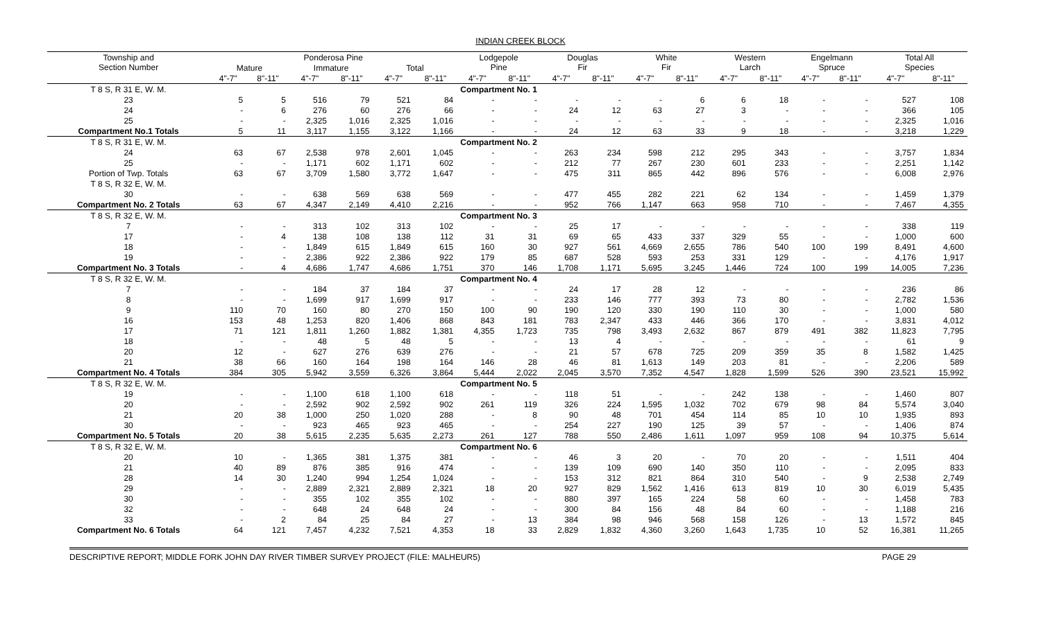INDIAN CREEK BLOCK
| Township and Section Number | Ponderosa Pine | | | | | | Lodgepole Pine | | Douglas Fir | | White Fir | | Western Larch | | Engelmann Spruce | | Total All Species | |
| --- | --- | --- | --- | --- | --- | --- | --- | --- | --- | --- | --- | --- | --- | --- | --- | --- | --- | --- |
| | Mature | | Immature | | Total | | | | | | | | | | | | | |
| | 4"-7" | 8"-11" | 4"-7" | 8"-11" | 4"-7" | 8"-11" | 4"-7" | 8"-11" | 4"-7" | 8"-11" | 4"-7" | 8"-11" | 4"-7" | 8"-11" | 4"-7" | 8"-11" | 4"-7" | 8"-11" |
| T 8 S, R 31 E, W. M. | | | | | | | Compartment No. 1 | | | | | | | | | | | |
| 23 | 5 | 5 | 516 | 79 | 521 | 84 | - | - | - | - | - | 6 | 6 | 18 | - | - | 527 | 108 |
| 24 | - | 6 | 276 | 60 | 276 | 66 | - | - | 24 | 12 | 63 | 27 | 3 | - | - | - | 366 | 105 |
| 25 | - | - | 2,325 | 1,016 | 2,325 | 1,016 | - | - | - | - | - | - | - | - | - | - | 2,325 | 1,016 |
| Compartment No.1 Totals | 5 | 11 | 3,117 | 1,155 | 3,122 | 1,166 | - | - | 24 | 12 | 63 | 33 | 9 | 18 | - | - | 3,218 | 1,229 |
| T 8 S, R 31 E, W. M. | | | | | | | Compartment No. 2 | | | | | | | | | | | |
| 24 | 63 | 67 | 2,538 | 978 | 2,601 | 1,045 | - | - | 263 | 234 | 598 | 212 | 295 | 343 | - | - | 3,757 | 1,834 |
| 25 | - | - | 1,171 | 602 | 1,171 | 602 | - | - | 212 | 77 | 267 | 230 | 601 | 233 | - | - | 2,251 | 1,142 |
| Portion of Twp. Totals | 63 | 67 | 3,709 | 1,580 | 3,772 | 1,647 | - | - | 475 | 311 | 865 | 442 | 896 | 576 | - | - | 6,008 | 2,976 |
| T 8 S, R 32 E, W. M. | | | | | | | | | | | | | | | | | | |
| 30 | - | - | 638 | 569 | 638 | 569 | - | - | 477 | 455 | 282 | 221 | 62 | 134 | - | - | 1,459 | 1,379 |
| Compartment No. 2 Totals | 63 | 67 | 4,347 | 2,149 | 4,410 | 2,216 | - | - | 952 | 766 | 1,147 | 663 | 958 | 710 | - | - | 7,467 | 4,355 |
| T 8 S, R 32 E, W. M. | | | | | | | Compartment No. 3 | | | | | | | | | | | |
| 7 | - | - | 313 | 102 | 313 | 102 | - | - | 25 | 17 | - | - | - | - | - | - | 338 | 119 |
| 17 | - | 4 | 138 | 108 | 138 | 112 | 31 | 31 | 69 | 65 | 433 | 337 | 329 | 55 | - | - | 1,000 | 600 |
| 18 | - | - | 1,849 | 615 | 1,849 | 615 | 160 | 30 | 927 | 561 | 4,669 | 2,655 | 786 | 540 | 100 | 199 | 8,491 | 4,600 |
| 19 | - | - | 2,386 | 922 | 2,386 | 922 | 179 | 85 | 687 | 528 | 593 | 253 | 331 | 129 | - | - | 4,176 | 1,917 |
| Compartment No. 3 Totals | - | 4 | 4,686 | 1,747 | 4,686 | 1,751 | 370 | 146 | 1,708 | 1,171 | 5,695 | 3,245 | 1,446 | 724 | 100 | 199 | 14,005 | 7,236 |
| T 8 S, R 32 E, W. M. | | | | | | | Compartment No. 4 | | | | | | | | | | | |
| 7 | - | - | 184 | 37 | 184 | 37 | - | - | 24 | 17 | 28 | 12 | - | - | - | - | 236 | 86 |
| 8 | - | - | 1,699 | 917 | 1,699 | 917 | - | - | 233 | 146 | 777 | 393 | 73 | 80 | - | - | 2,782 | 1,536 |
| 9 | 110 | 70 | 160 | 80 | 270 | 150 | 100 | 90 | 190 | 120 | 330 | 190 | 110 | 30 | - | - | 1,000 | 580 |
| 16 | 153 | 48 | 1,253 | 820 | 1,406 | 868 | 843 | 181 | 783 | 2,347 | 433 | 446 | 366 | 170 | - | - | 3,831 | 4,012 |
| 17 | 71 | 121 | 1,811 | 1,260 | 1,882 | 1,381 | 4,355 | 1,723 | 735 | 798 | 3,493 | 2,632 | 867 | 879 | 491 | 382 | 11,823 | 7,795 |
| 18 | - | - | 48 | 5 | 48 | 5 | - | - | 13 | 4 | - | - | - | - | - | - | 61 | 9 |
| 20 | 12 | - | 627 | 276 | 639 | 276 | - | - | 21 | 57 | 678 | 725 | 209 | 359 | 35 | 8 | 1,582 | 1,425 |
| 21 | 38 | 66 | 160 | 164 | 198 | 164 | 146 | 28 | 46 | 81 | 1,613 | 149 | 203 | 81 | - | - | 2,206 | 589 |
| Compartment No. 4 Totals | 384 | 305 | 5,942 | 3,559 | 6,326 | 3,864 | 5,444 | 2,022 | 2,045 | 3,570 | 7,352 | 4,547 | 1,828 | 1,599 | 526 | 390 | 23,521 | 15,992 |
| T 8 S, R 32 E, W. M. | | | | | | | Compartment No. 5 | | | | | | | | | | | |
| 19 | - | - | 1,100 | 618 | 1,100 | 618 | - | - | 118 | 51 | - | - | 242 | 138 | - | - | 1,460 | 807 |
| 20 | - | - | 2,592 | 902 | 2,592 | 902 | 261 | 119 | 326 | 224 | 1,595 | 1,032 | 702 | 679 | 98 | 84 | 5,574 | 3,040 |
| 21 | 20 | 38 | 1,000 | 250 | 1,020 | 288 | - | 8 | 90 | 48 | 701 | 454 | 114 | 85 | 10 | 10 | 1,935 | 893 |
| 30 | - | - | 923 | 465 | 923 | 465 | - | - | 254 | 227 | 190 | 125 | 39 | 57 | - | - | 1,406 | 874 |
| Compartment No. 5 Totals | 20 | 38 | 5,615 | 2,235 | 5,635 | 2,273 | 261 | 127 | 788 | 550 | 2,486 | 1,611 | 1,097 | 959 | 108 | 94 | 10,375 | 5,614 |
| T 8 S, R 32 E, W. M. | | | | | | | Compartment No. 6 | | | | | | | | | | | |
| 20 | 10 | - | 1,365 | 381 | 1,375 | 381 | - | - | 46 | 3 | 20 | - | 70 | 20 | - | - | 1,511 | 404 |
| 21 | 40 | 89 | 876 | 385 | 916 | 474 | - | - | 139 | 109 | 690 | 140 | 350 | 110 | - | - | 2,095 | 833 |
| 28 | 14 | 30 | 1,240 | 994 | 1,254 | 1,024 | - | - | 153 | 312 | 821 | 864 | 310 | 540 | - | 9 | 2,538 | 2,749 |
| 29 | - | - | 2,889 | 2,321 | 2,889 | 2,321 | 18 | 20 | 927 | 829 | 1,562 | 1,416 | 613 | 819 | 10 | 30 | 6,019 | 5,435 |
| 30 | - | - | 355 | 102 | 355 | 102 | - | - | 880 | 397 | 165 | 224 | 58 | 60 | - | - | 1,458 | 783 |
| 32 | - | - | 648 | 24 | 648 | 24 | - | - | 300 | 84 | 156 | 48 | 84 | 60 | - | - | 1,188 | 216 |
| 33 | - | 2 | 84 | 25 | 84 | 27 | - | 13 | 384 | 98 | 946 | 568 | 158 | 126 | - | 13 | 1,572 | 845 |
| Compartment No. 6 Totals | 64 | 121 | 7,457 | 4,232 | 7,521 | 4,353 | 18 | 33 | 2,829 | 1,832 | 4,360 | 3,260 | 1,643 | 1,735 | 10 | 52 | 16,381 | 11,265 |
DESCRIPTIVE REPORT; MIDDLE FORK JOHN DAY RIVER TIMBER SURVEY PROJECT (FILE: MALHEUR5) PAGE 29